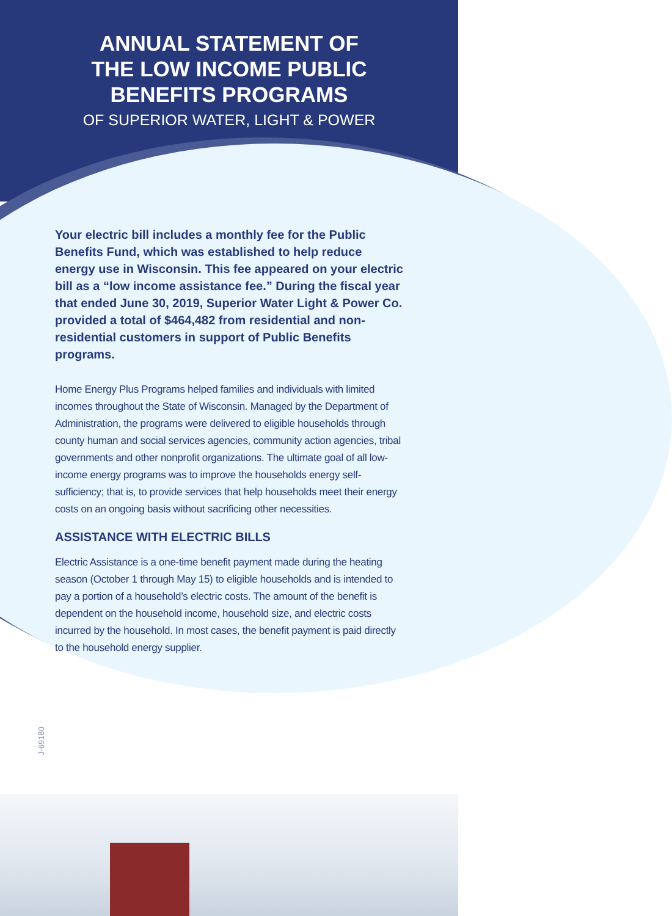ANNUAL STATEMENT OF
THE LOW INCOME PUBLIC
BENEFITS PROGRAMS
OF SUPERIOR WATER, LIGHT & POWER
Your electric bill includes a monthly fee for the Public Benefits Fund, which was established to help reduce energy use in Wisconsin. This fee appeared on your electric bill as a “low income assistance fee.” During the fiscal year that ended June 30, 2019, Superior Water Light & Power Co. provided a total of $464,482 from residential and non-residential customers in support of Public Benefits programs.
Home Energy Plus Programs helped families and individuals with limited incomes throughout the State of Wisconsin. Managed by the Department of Administration, the programs were delivered to eligible households through county human and social services agencies, community action agencies, tribal governments and other nonprofit organizations. The ultimate goal of all low-income energy programs was to improve the households energy self-sufficiency; that is, to provide services that help households meet their energy costs on an ongoing basis without sacrificing other necessities.
ASSISTANCE WITH ELECTRIC BILLS
Electric Assistance is a one-time benefit payment made during the heating season (October 1 through May 15) to eligible households and is intended to pay a portion of a household’s electric costs. The amount of the benefit is dependent on the household income, household size, and electric costs incurred by the household. In most cases, the benefit payment is paid directly to the household energy supplier.
J-69180